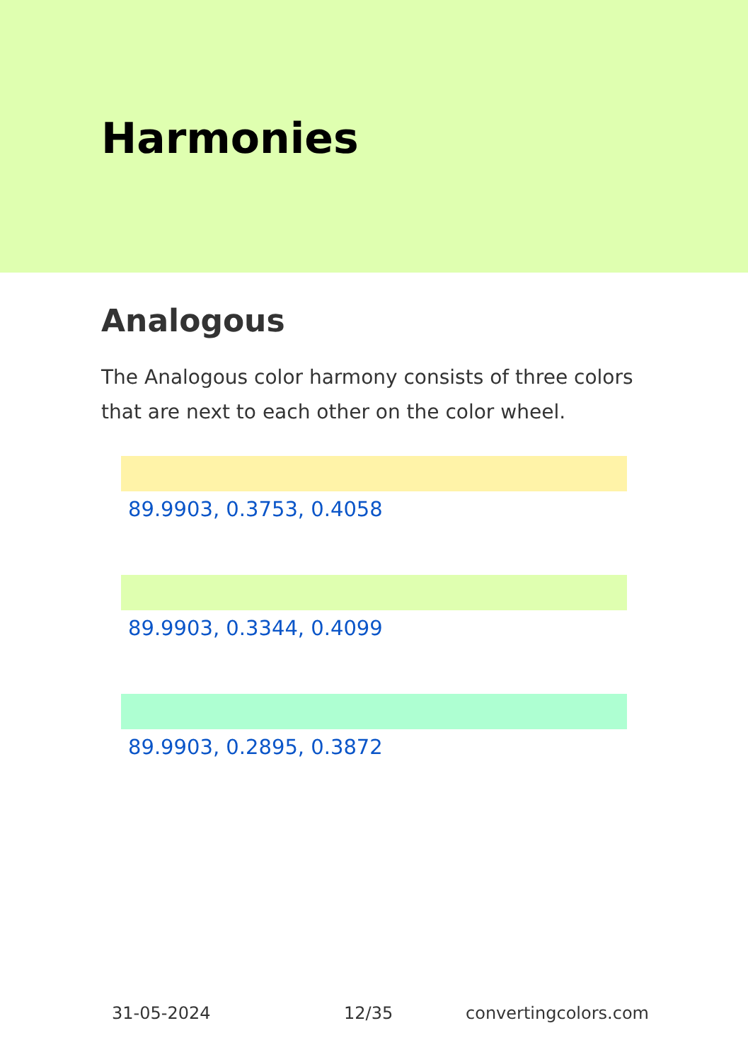Harmonies
Analogous
The Analogous color harmony consists of three colors that are next to each other on the color wheel.
89.9903, 0.3753, 0.4058
89.9903, 0.3344, 0.4099
89.9903, 0.2895, 0.3872
31-05-2024 12/35 convertingcolors.com